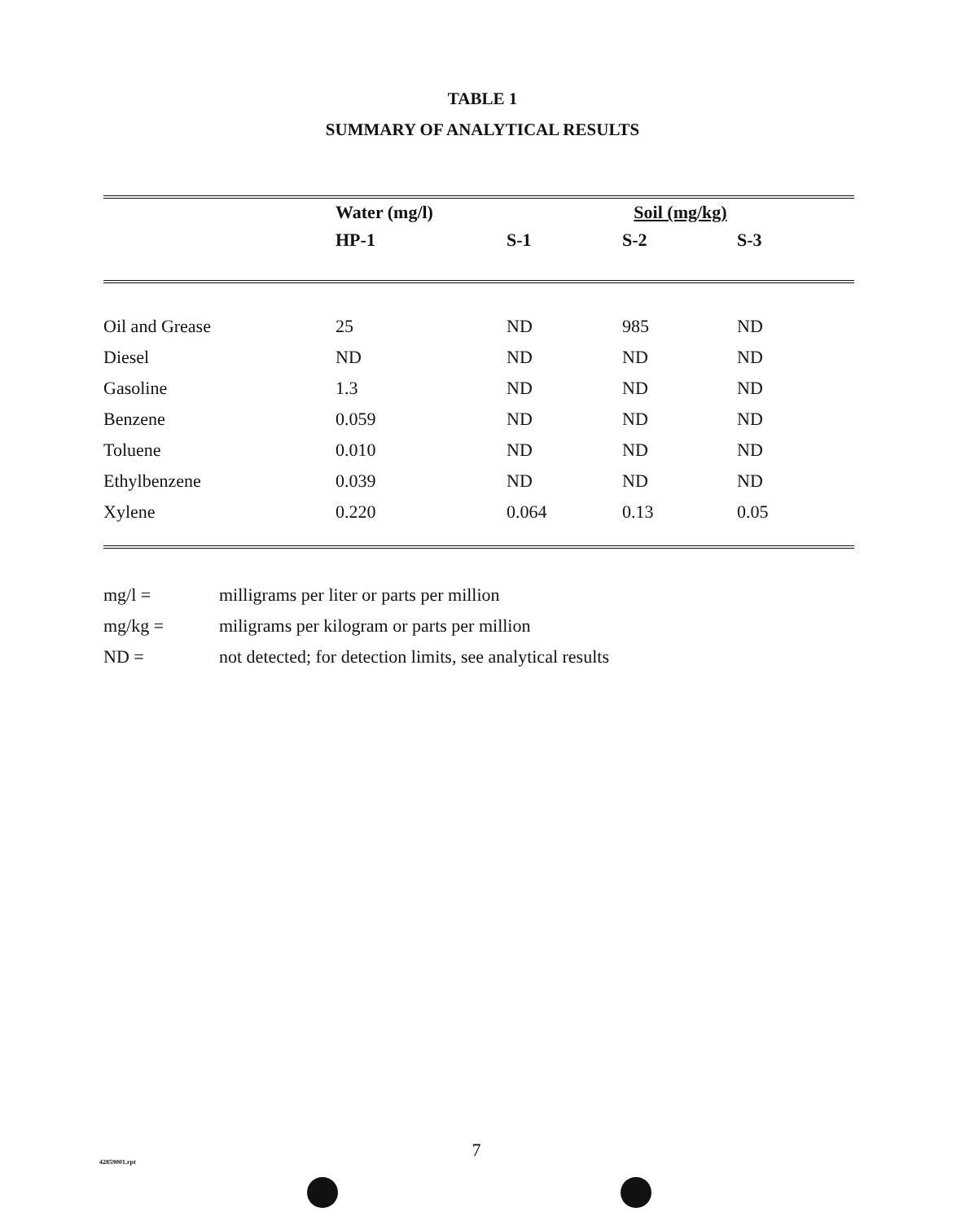TABLE 1
SUMMARY OF ANALYTICAL RESULTS
| | Water (mg/l) | Soil (mg/kg) | | |
| --- | --- | --- | --- | --- |
| | HP-1 | S-1 | S-2 | S-3 |
| Oil and Grease | 25 | ND | 985 | ND |
| Diesel | ND | ND | ND | ND |
| Gasoline | 1.3 | ND | ND | ND |
| Benzene | 0.059 | ND | ND | ND |
| Toluene | 0.010 | ND | ND | ND |
| Ethylbenzene | 0.039 | ND | ND | ND |
| Xylene | 0.220 | 0.064 | 0.13 | 0.05 |
| mg/l = | milligrams per liter or parts per million |
| mg/kg = | miligrams per kilogram or parts per million |
| ND = | not detected; for detection limits, see analytical results |
42859001.rpt
7